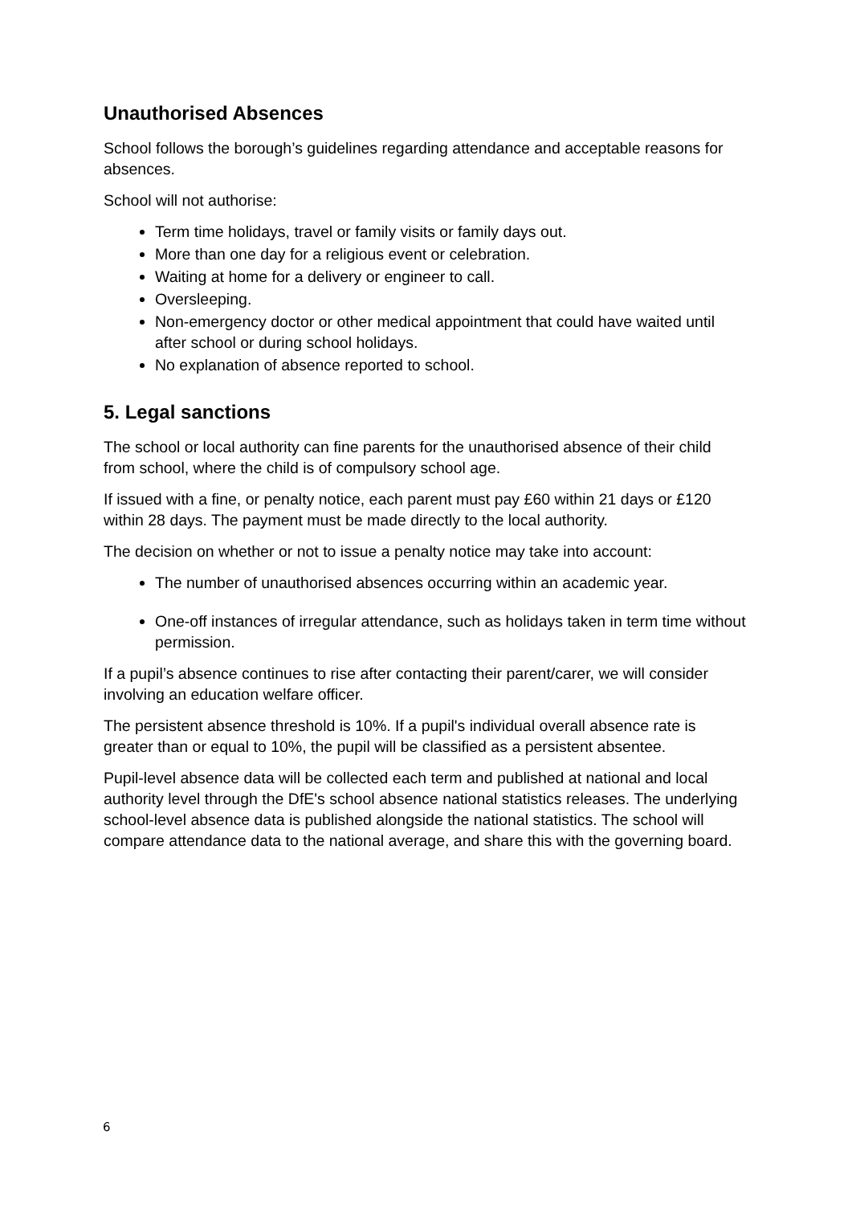Unauthorised Absences
School follows the borough’s guidelines regarding attendance and acceptable reasons for absences.
School will not authorise:
Term time holidays, travel or family visits or family days out.
More than one day for a religious event or celebration.
Waiting at home for a delivery or engineer to call.
Oversleeping.
Non-emergency doctor or other medical appointment that could have waited until after school or during school holidays.
No explanation of absence reported to school.
5. Legal sanctions
The school or local authority can fine parents for the unauthorised absence of their child from school, where the child is of compulsory school age.
If issued with a fine, or penalty notice, each parent must pay £60 within 21 days or £120 within 28 days. The payment must be made directly to the local authority.
The decision on whether or not to issue a penalty notice may take into account:
The number of unauthorised absences occurring within an academic year.
One-off instances of irregular attendance, such as holidays taken in term time without permission.
If a pupil’s absence continues to rise after contacting their parent/carer, we will consider involving an education welfare officer.
The persistent absence threshold is 10%. If a pupil's individual overall absence rate is greater than or equal to 10%, the pupil will be classified as a persistent absentee.
Pupil-level absence data will be collected each term and published at national and local authority level through the DfE's school absence national statistics releases. The underlying school-level absence data is published alongside the national statistics. The school will compare attendance data to the national average, and share this with the governing board.
6